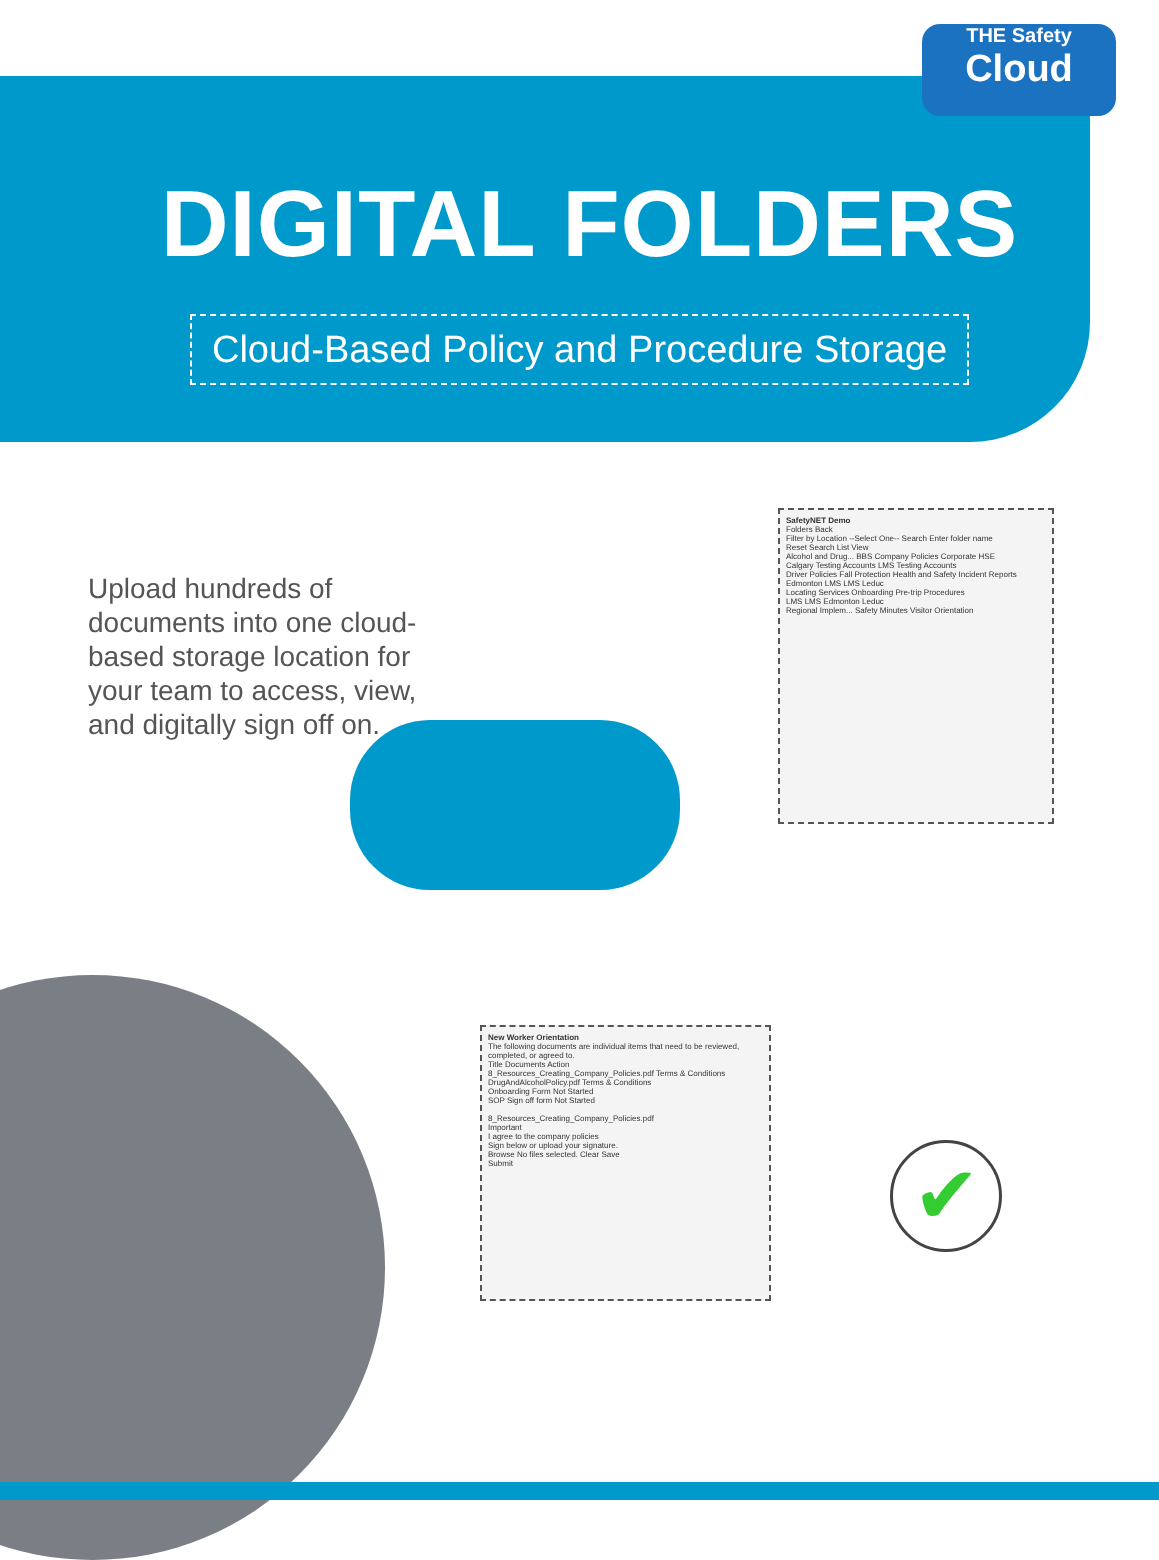THE Safety
Cloud
DIGITAL FOLDERS
Cloud-Based Policy and Procedure Storage
Upload hundreds of documents into one cloud-based storage location for your team to access, view, and digitally sign off on.
SafetyNET Demo
Folders Back
Filter by Location --Select One-- Search Enter folder name
Reset Search List View
Alcohol and Drug... BBS Company Policies Corporate HSE
Calgary Testing Accounts LMS Testing Accounts
Driver Policies Fall Protection Health and Safety Incident Reports
Edmonton LMS LMS Leduc
Locating Services Onboarding Pre-trip Procedures
LMS LMS Edmonton Leduc
Regional Implem... Safety Minutes Visitor Orientation
New Worker Orientation
The following documents are individual items that need to be reviewed, completed, or agreed to.
Title Documents Action
8_Resources_Creating_Company_Policies.pdf Terms & Conditions
DrugAndAlcoholPolicy.pdf Terms & Conditions
Onboarding Form Not Started
SOP Sign off form Not Started
8_Resources_Creating_Company_Policies.pdf
Important
I agree to the company policies
Sign below or upload your signature.
Browse No files selected. Clear Save
Submit
✔